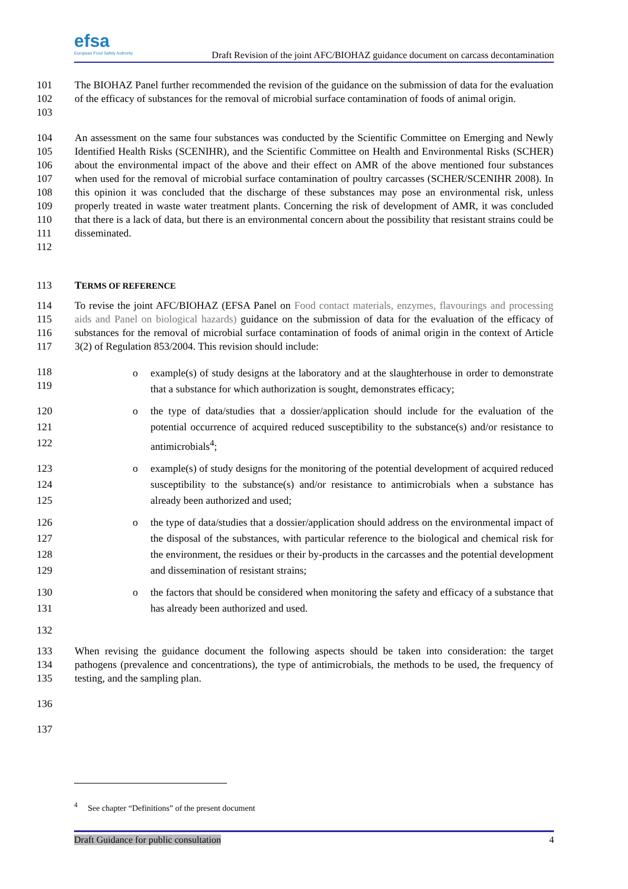efsa
European Food Safety Authority
Draft Revision of the joint AFC/BIOHAZ guidance document on carcass decontamination
101
102
103 The BIOHAZ Panel further recommended the revision of the guidance on the submission of data for the evaluation of the efficacy of substances for the removal of microbial surface contamination of foods of animal origin.
104
105
106
107
108
109
110
111
112 An assessment on the same four substances was conducted by the Scientific Committee on Emerging and Newly Identified Health Risks (SCENIHR), and the Scientific Committee on Health and Environmental Risks (SCHER) about the environmental impact of the above and their effect on AMR of the above mentioned four substances when used for the removal of microbial surface contamination of poultry carcasses (SCHER/SCENIHR 2008). In this opinion it was concluded that the discharge of these substances may pose an environmental risk, unless properly treated in waste water treatment plants. Concerning the risk of development of AMR, it was concluded that there is a lack of data, but there is an environmental concern about the possibility that resistant strains could be disseminated.
113 TERMS OF REFERENCE
114
115
116
117 To revise the joint AFC/BIOHAZ (EFSA Panel on Food contact materials, enzymes, flavourings and processing aids and Panel on biological hazards) guidance on the submission of data for the evaluation of the efficacy of substances for the removal of microbial surface contamination of foods of animal origin in the context of Article 3(2) of Regulation 853/2004. This revision should include:
118
119 o example(s) of study designs at the laboratory and at the slaughterhouse in order to demonstrate that a substance for which authorization is sought, demonstrates efficacy;
120
121
122 o the type of data/studies that a dossier/application should include for the evaluation of the potential occurrence of acquired reduced susceptibility to the substance(s) and/or resistance to antimicrobials<sup>4</sup>;
123
124
125 o example(s) of study designs for the monitoring of the potential development of acquired reduced susceptibility to the substance(s) and/or resistance to antimicrobials when a substance has already been authorized and used;
126
127
128
129 o the type of data/studies that a dossier/application should address on the environmental impact of the disposal of the substances, with particular reference to the biological and chemical risk for the environment, the residues or their by-products in the carcasses and the potential development and dissemination of resistant strains;
130
131 o the factors that should be considered when monitoring the safety and efficacy of a substance that has already been authorized and used.
132
133
134
135 When revising the guidance document the following aspects should be taken into consideration: the target pathogens (prevalence and concentrations), the type of antimicrobials, the methods to be used, the frequency of testing, and the sampling plan.
136
137
<sup>4</sup> See chapter “Definitions” of the present document
Draft Guidance for public consultation 4